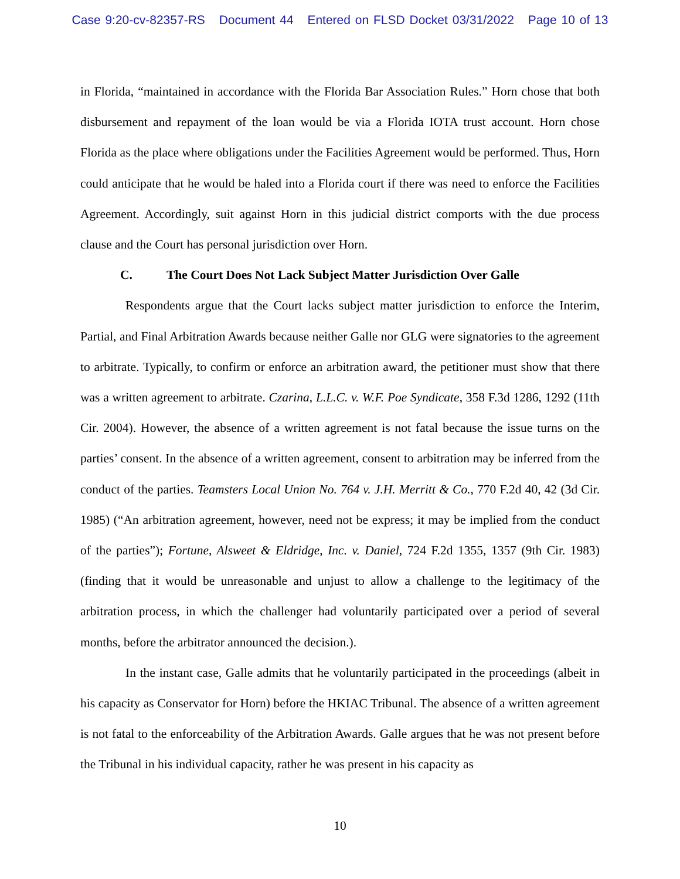Case 9:20-cv-82357-RS Document 44 Entered on FLSD Docket 03/31/2022 Page 10 of 13
in Florida, “maintained in accordance with the Florida Bar Association Rules.” Horn chose that both disbursement and repayment of the loan would be via a Florida IOTA trust account. Horn chose Florida as the place where obligations under the Facilities Agreement would be performed. Thus, Horn could anticipate that he would be haled into a Florida court if there was need to enforce the Facilities Agreement. Accordingly, suit against Horn in this judicial district comports with the due process clause and the Court has personal jurisdiction over Horn.
C. The Court Does Not Lack Subject Matter Jurisdiction Over Galle
Respondents argue that the Court lacks subject matter jurisdiction to enforce the Interim, Partial, and Final Arbitration Awards because neither Galle nor GLG were signatories to the agreement to arbitrate. Typically, to confirm or enforce an arbitration award, the petitioner must show that there was a written agreement to arbitrate. Czarina, L.L.C. v. W.F. Poe Syndicate, 358 F.3d 1286, 1292 (11th Cir. 2004). However, the absence of a written agreement is not fatal because the issue turns on the parties’ consent. In the absence of a written agreement, consent to arbitration may be inferred from the conduct of the parties. Teamsters Local Union No. 764 v. J.H. Merritt & Co., 770 F.2d 40, 42 (3d Cir. 1985) (“An arbitration agreement, however, need not be express; it may be implied from the conduct of the parties”); Fortune, Alsweet & Eldridge, Inc. v. Daniel, 724 F.2d 1355, 1357 (9th Cir. 1983) (finding that it would be unreasonable and unjust to allow a challenge to the legitimacy of the arbitration process, in which the challenger had voluntarily participated over a period of several months, before the arbitrator announced the decision.).
In the instant case, Galle admits that he voluntarily participated in the proceedings (albeit in his capacity as Conservator for Horn) before the HKIAC Tribunal. The absence of a written agreement is not fatal to the enforceability of the Arbitration Awards. Galle argues that he was not present before the Tribunal in his individual capacity, rather he was present in his capacity as
10